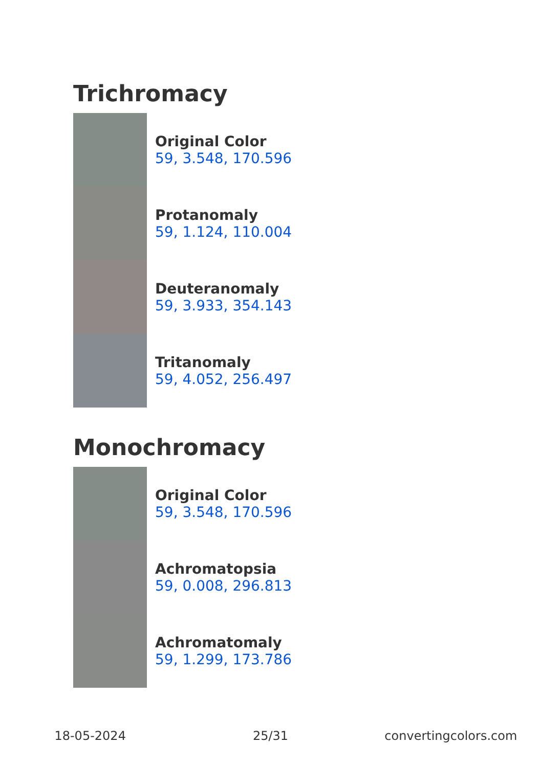Trichromacy
Original Color
59, 3.548, 170.596
Protanomaly
59, 1.124, 110.004
Deuteranomaly
59, 3.933, 354.143
Tritanomaly
59, 4.052, 256.497
Monochromacy
Original Color
59, 3.548, 170.596
Achromatopsia
59, 0.008, 296.813
Achromatomaly
59, 1.299, 173.786
18-05-2024 25/31 convertingcolors.com